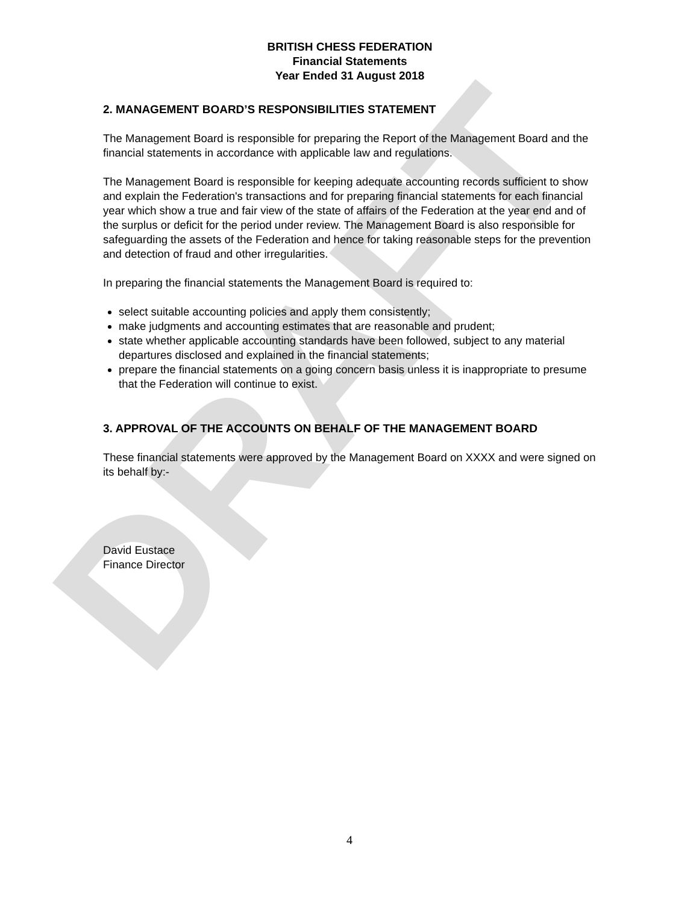DRAFT
BRITISH CHESS FEDERATION
Financial Statements
Year Ended 31 August 2018
2. MANAGEMENT BOARD’S RESPONSIBILITIES STATEMENT
The Management Board is responsible for preparing the Report of the Management Board and the financial statements in accordance with applicable law and regulations.
The Management Board is responsible for keeping adequate accounting records sufficient to show and explain the Federation's transactions and for preparing financial statements for each financial year which show a true and fair view of the state of affairs of the Federation at the year end and of the surplus or deficit for the period under review. The Management Board is also responsible for safeguarding the assets of the Federation and hence for taking reasonable steps for the prevention and detection of fraud and other irregularities.
In preparing the financial statements the Management Board is required to:
select suitable accounting policies and apply them consistently;
make judgments and accounting estimates that are reasonable and prudent;
state whether applicable accounting standards have been followed, subject to any material departures disclosed and explained in the financial statements;
prepare the financial statements on a going concern basis unless it is inappropriate to presume that the Federation will continue to exist.
3. APPROVAL OF THE ACCOUNTS ON BEHALF OF THE MANAGEMENT BOARD
These financial statements were approved by the Management Board on XXXX and were signed on its behalf by:-
David Eustace
Finance Director
4